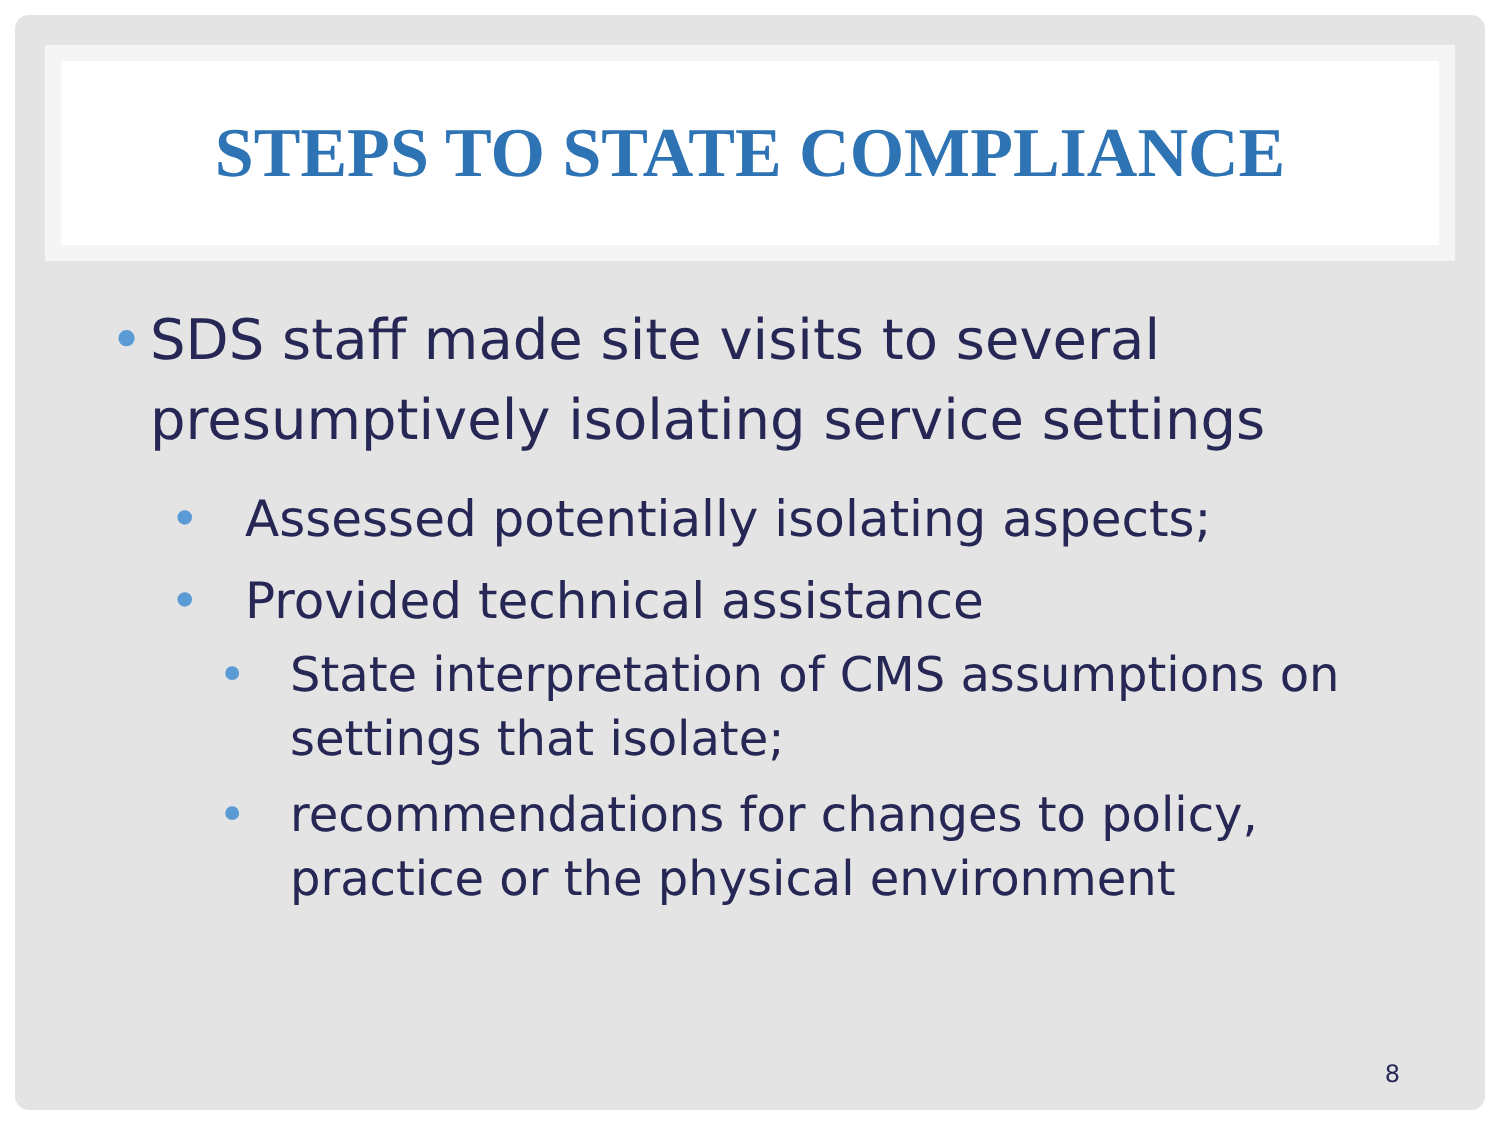STEPS TO STATE COMPLIANCE
• SDS staff made site visits to several presumptively isolating service settings
• Assessed potentially isolating aspects;
• Provided technical assistance
• State interpretation of CMS assumptions on settings that isolate;
• recommendations for changes to policy, practice or the physical environment
8